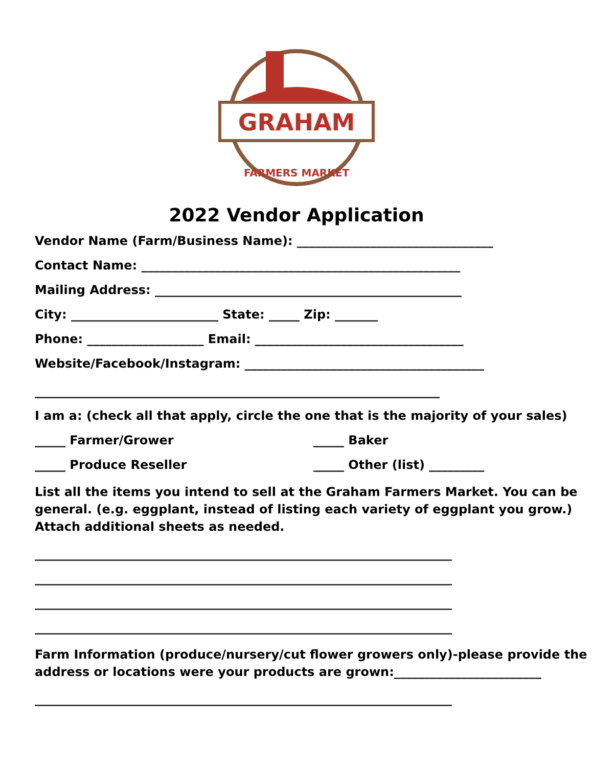GRAHAM
FARMERS MARKET
2022 Vendor Application
Vendor Name (Farm/Business Name): ________________________________
Contact Name: ____________________________________________________
Mailing Address: __________________________________________________
City: ________________________ State: _____ Zip: _______
Phone: ___________________ Email: __________________________________
Website/Facebook/Instagram: _______________________________________
__________________________________________________________________
I am a: (check all that apply, circle the one that is the majority of your sales)
_____ Farmer/Grower _____ Baker
_____ Produce Reseller _____ Other (list) _________
List all the items you intend to sell at the Graham Farmers Market. You can be general. (e.g. eggplant, instead of listing each variety of eggplant you grow.) Attach additional sheets as needed.
____________________________________________________________________
____________________________________________________________________
____________________________________________________________________
____________________________________________________________________
Farm Information (produce/nursery/cut flower growers only)-please provide the address or locations were your products are grown:________________________
____________________________________________________________________